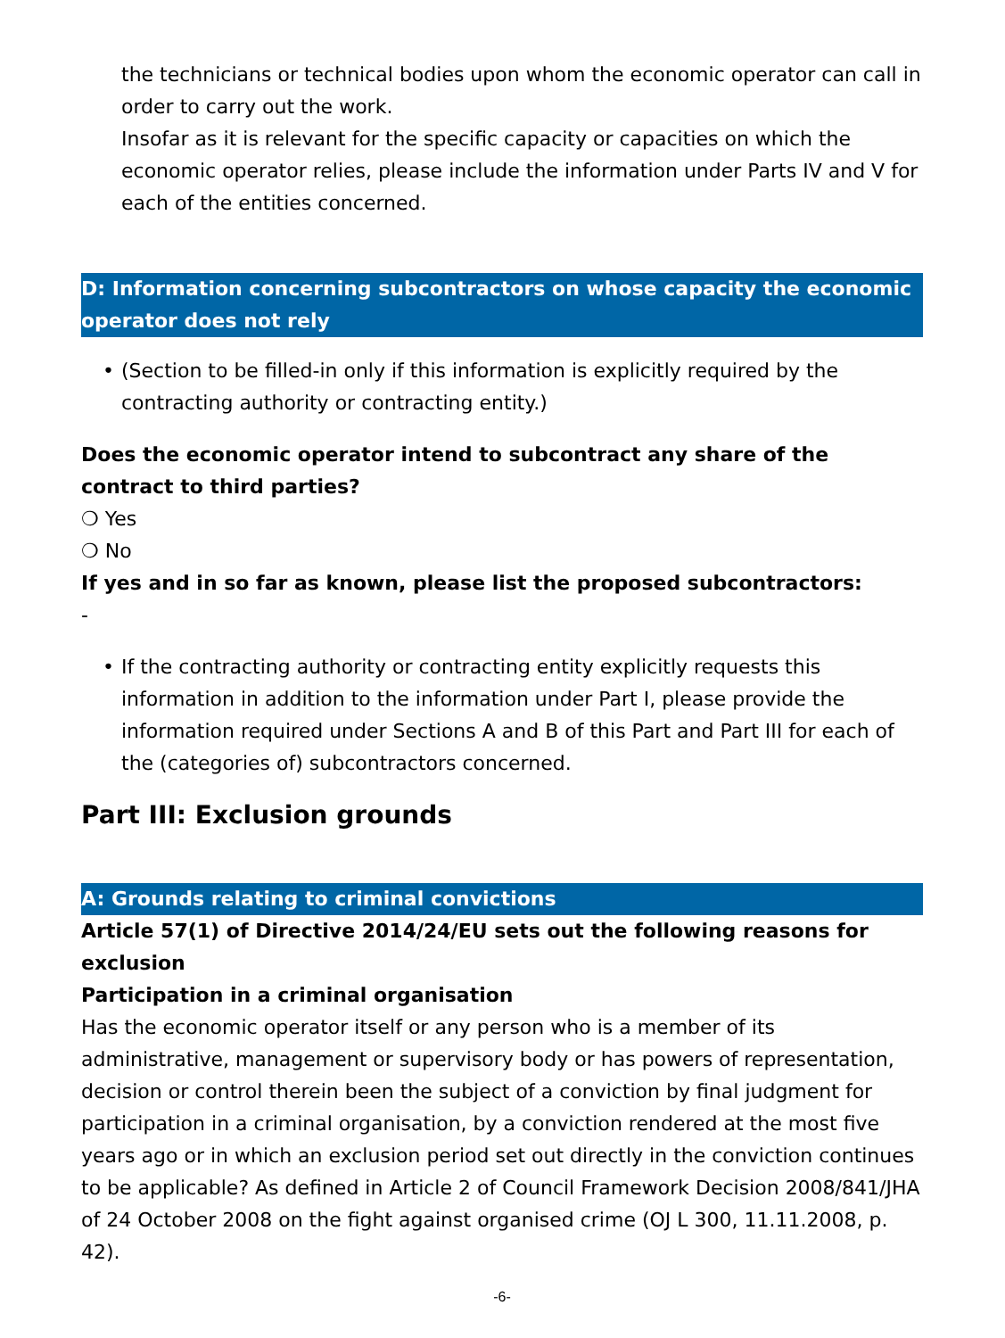the technicians or technical bodies upon whom the economic operator can call in order to carry out the work.
Insofar as it is relevant for the specific capacity or capacities on which the economic operator relies, please include the information under Parts IV and V for each of the entities concerned.
D: Information concerning subcontractors on whose capacity the economic operator does not rely
• (Section to be filled-in only if this information is explicitly required by the contracting authority or contracting entity.)
Does the economic operator intend to subcontract any share of the contract to third parties?
❍ Yes
❍ No
If yes and in so far as known, please list the proposed subcontractors:
-
• If the contracting authority or contracting entity explicitly requests this information in addition to the information under Part I, please provide the information required under Sections A and B of this Part and Part III for each of the (categories of) subcontractors concerned.
Part III: Exclusion grounds
A: Grounds relating to criminal convictions
Article 57(1) of Directive 2014/24/EU sets out the following reasons for exclusion
Participation in a criminal organisation
Has the economic operator itself or any person who is a member of its administrative, management or supervisory body or has powers of representation, decision or control therein been the subject of a conviction by final judgment for participation in a criminal organisation, by a conviction rendered at the most five years ago or in which an exclusion period set out directly in the conviction continues to be applicable? As defined in Article 2 of Council Framework Decision 2008/841/JHA of 24 October 2008 on the fight against organised crime (OJ L 300, 11.11.2008, p. 42).
-6-